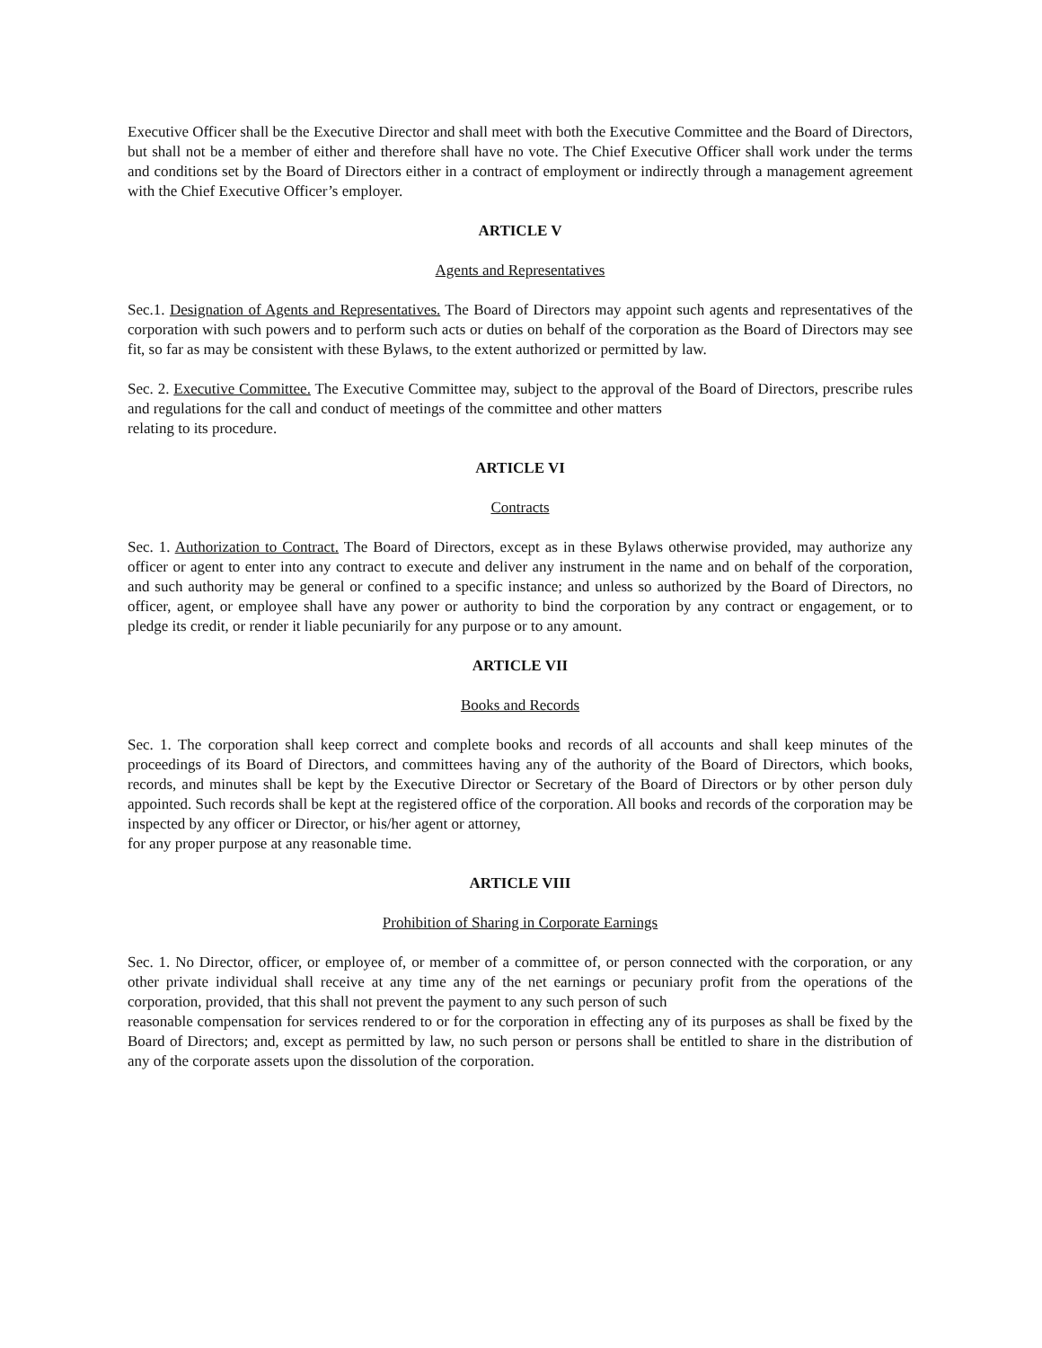Executive Officer shall be the Executive Director and shall meet with both the Executive Committee and the Board of Directors, but shall not be a member of either and therefore shall have no vote. The Chief Executive Officer shall work under the terms and conditions set by the Board of Directors either in a contract of employment or indirectly through a management agreement with the Chief Executive Officer’s employer.
ARTICLE V
Agents and Representatives
Sec.1. Designation of Agents and Representatives. The Board of Directors may appoint such agents and representatives of the corporation with such powers and to perform such acts or duties on behalf of the corporation as the Board of Directors may see fit, so far as may be consistent with these Bylaws, to the extent authorized or permitted by law.
Sec. 2. Executive Committee. The Executive Committee may, subject to the approval of the Board of Directors, prescribe rules and regulations for the call and conduct of meetings of the committee and other matters
relating to its procedure.
ARTICLE VI
Contracts
Sec. 1. Authorization to Contract. The Board of Directors, except as in these Bylaws otherwise provided, may authorize any officer or agent to enter into any contract to execute and deliver any instrument in the name and on behalf of the corporation, and such authority may be general or confined to a specific instance; and unless so authorized by the Board of Directors, no officer, agent, or employee shall have any power or authority to bind the corporation by any contract or engagement, or to pledge its credit, or render it liable pecuniarily for any purpose or to any amount.
ARTICLE VII
Books and Records
Sec. 1. The corporation shall keep correct and complete books and records of all accounts and shall keep minutes of the proceedings of its Board of Directors, and committees having any of the authority of the Board of Directors, which books, records, and minutes shall be kept by the Executive Director or Secretary of the Board of Directors or by other person duly appointed. Such records shall be kept at the registered office of the corporation. All books and records of the corporation may be inspected by any officer or Director, or his/her agent or attorney,
for any proper purpose at any reasonable time.
ARTICLE VIII
Prohibition of Sharing in Corporate Earnings
Sec. 1. No Director, officer, or employee of, or member of a committee of, or person connected with the corporation, or any other private individual shall receive at any time any of the net earnings or pecuniary profit from the operations of the corporation, provided, that this shall not prevent the payment to any such person of such
reasonable compensation for services rendered to or for the corporation in effecting any of its purposes as shall be fixed by the Board of Directors; and, except as permitted by law, no such person or persons shall be entitled to share in the distribution of any of the corporate assets upon the dissolution of the corporation.